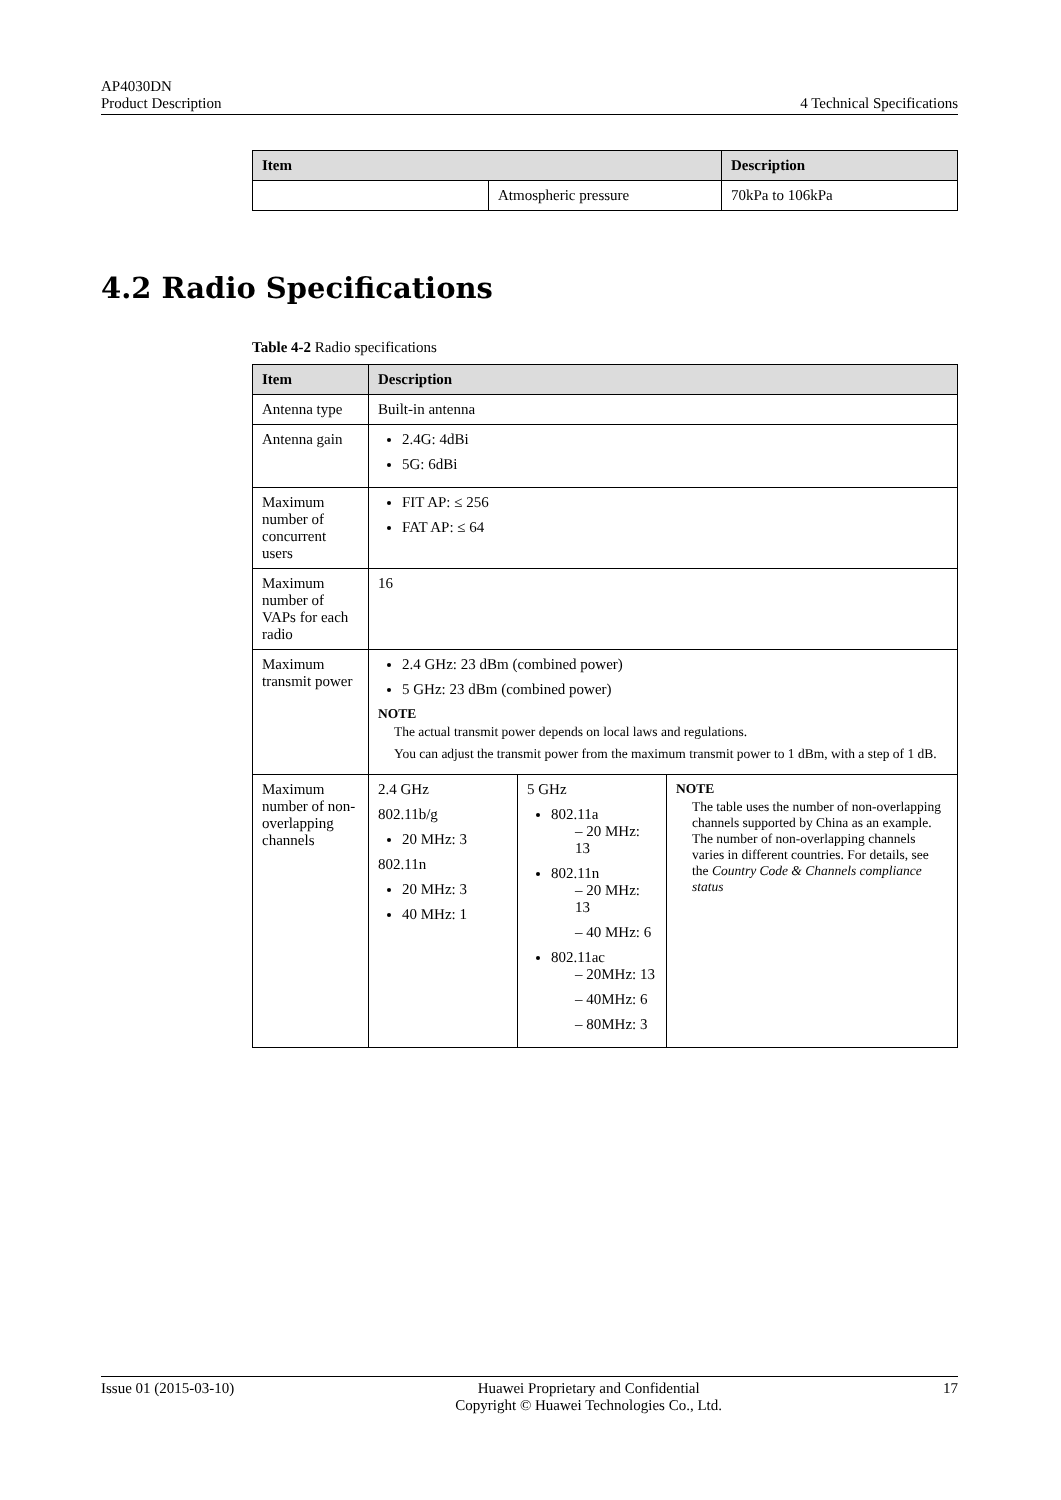AP4030DN
Product Description
4 Technical Specifications
| Item | | Description |
| --- | --- | --- |
| | Atmospheric pressure | 70kPa to 106kPa |
4.2 Radio Specifications
Table 4-2 Radio specifications
| Item | Description | | |
| --- | --- | --- | --- |
| Antenna type | Built-in antenna | | |
| Antenna gain | 2.4G: 4dBi 5G: 6dBi | | |
| Maximum number of concurrent users | FIT AP: ≤ 256 FAT AP: ≤ 64 | | |
| Maximum number of VAPs for each radio | 16 | | |
| Maximum transmit power | 2.4 GHz: 23 dBm (combined power) 5 GHz: 23 dBm (combined power) NOTE The actual transmit power depends on local laws and regulations. You can adjust the transmit power from the maximum transmit power to 1 dBm, with a step of 1 dB. | | |
| Maximum number of non-overlapping channels | 2.4 GHz 802.11b/g 20 MHz: 3 802.11n 20 MHz: 3 40 MHz: 1 | 5 GHz 802.11a – 20 MHz: 13 802.11n – 20 MHz: 13 – 40 MHz: 6 802.11ac – 20MHz: 13 – 40MHz: 6 – 80MHz: 3 | NOTE The table uses the number of non-overlapping channels supported by China as an example. The number of non-overlapping channels varies in different countries. For details, see the Country Code & Channels compliance status |
Issue 01 (2015-03-10) Huawei Proprietary and Confidential
Copyright © Huawei Technologies Co., Ltd.
17